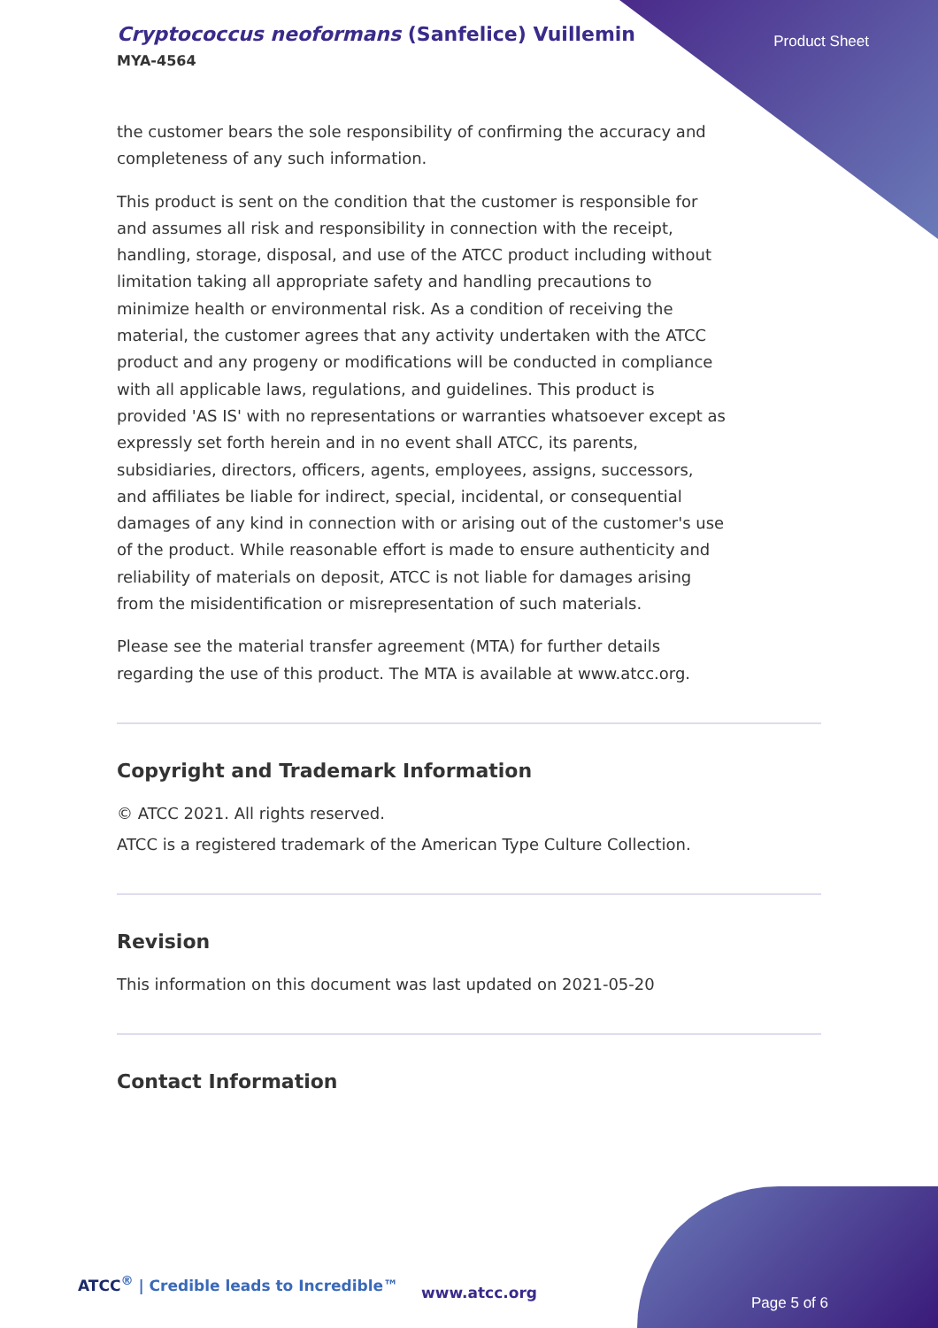Cryptococcus neoformans (Sanfelice) Vuillemin
MYA-4564
Product Sheet
the customer bears the sole responsibility of confirming the accuracy and completeness of any such information.
This product is sent on the condition that the customer is responsible for and assumes all risk and responsibility in connection with the receipt, handling, storage, disposal, and use of the ATCC product including without limitation taking all appropriate safety and handling precautions to minimize health or environmental risk. As a condition of receiving the material, the customer agrees that any activity undertaken with the ATCC product and any progeny or modifications will be conducted in compliance with all applicable laws, regulations, and guidelines. This product is provided 'AS IS' with no representations or warranties whatsoever except as expressly set forth herein and in no event shall ATCC, its parents, subsidiaries, directors, officers, agents, employees, assigns, successors, and affiliates be liable for indirect, special, incidental, or consequential damages of any kind in connection with or arising out of the customer's use of the product. While reasonable effort is made to ensure authenticity and reliability of materials on deposit, ATCC is not liable for damages arising from the misidentification or misrepresentation of such materials.
Please see the material transfer agreement (MTA) for further details regarding the use of this product. The MTA is available at www.atcc.org.
Copyright and Trademark Information
© ATCC 2021. All rights reserved.
ATCC is a registered trademark of the American Type Culture Collection.
Revision
This information on this document was last updated on 2021-05-20
Contact Information
ATCC<sup>®</sup> | Credible leads to Incredible™
www.atcc.org
Page 5 of 6